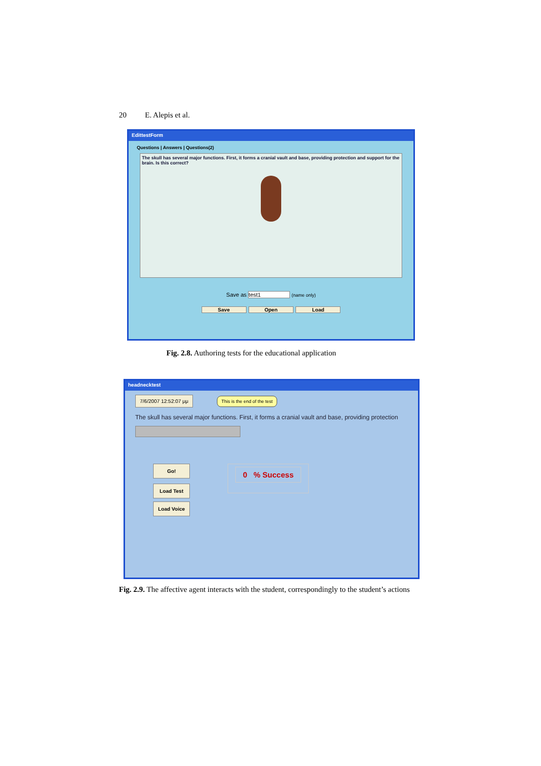20 E. Alepis et al.
EdittestForm
Questions | Answers | Questions(2)
The skull has several major functions. First, it forms a cranial vault and base, providing protection and support for the brain. Is this correct?
Save as test1 (name only)
Save Open Load
Fig. 2.8. Authoring tests for the educational application
headnecktest
7/6/2007 12:52:07 μμ This is the end of the test
The skull has several major functions. First, it forms a cranial vault and base, providing protection
Go! Load Test Load Voice
0 % Success
Fig. 2.9. The affective agent interacts with the student, correspondingly to the student’s actions